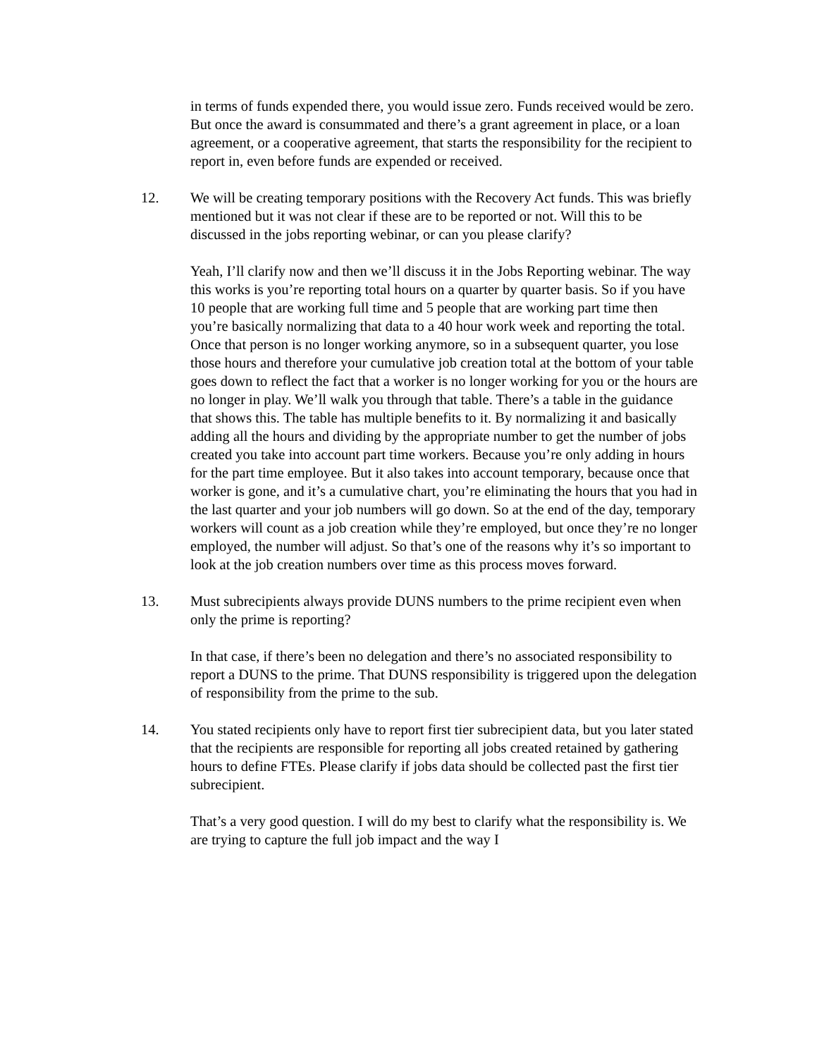in terms of funds expended there, you would issue zero. Funds received would be zero. But once the award is consummated and there’s a grant agreement in place, or a loan agreement, or a cooperative agreement, that starts the responsibility for the recipient to report in, even before funds are expended or received.
12. We will be creating temporary positions with the Recovery Act funds. This was briefly mentioned but it was not clear if these are to be reported or not. Will this to be discussed in the jobs reporting webinar, or can you please clarify?
Yeah, I’ll clarify now and then we’ll discuss it in the Jobs Reporting webinar. The way this works is you’re reporting total hours on a quarter by quarter basis. So if you have 10 people that are working full time and 5 people that are working part time then you’re basically normalizing that data to a 40 hour work week and reporting the total. Once that person is no longer working anymore, so in a subsequent quarter, you lose those hours and therefore your cumulative job creation total at the bottom of your table goes down to reflect the fact that a worker is no longer working for you or the hours are no longer in play. We’ll walk you through that table. There’s a table in the guidance that shows this. The table has multiple benefits to it. By normalizing it and basically adding all the hours and dividing by the appropriate number to get the number of jobs created you take into account part time workers. Because you’re only adding in hours for the part time employee. But it also takes into account temporary, because once that worker is gone, and it’s a cumulative chart, you’re eliminating the hours that you had in the last quarter and your job numbers will go down. So at the end of the day, temporary workers will count as a job creation while they’re employed, but once they’re no longer employed, the number will adjust. So that’s one of the reasons why it’s so important to look at the job creation numbers over time as this process moves forward.
13. Must subrecipients always provide DUNS numbers to the prime recipient even when only the prime is reporting?
In that case, if there’s been no delegation and there’s no associated responsibility to report a DUNS to the prime. That DUNS responsibility is triggered upon the delegation of responsibility from the prime to the sub.
14. You stated recipients only have to report first tier subrecipient data, but you later stated that the recipients are responsible for reporting all jobs created retained by gathering hours to define FTEs. Please clarify if jobs data should be collected past the first tier subrecipient.
That’s a very good question. I will do my best to clarify what the responsibility is. We are trying to capture the full job impact and the way I